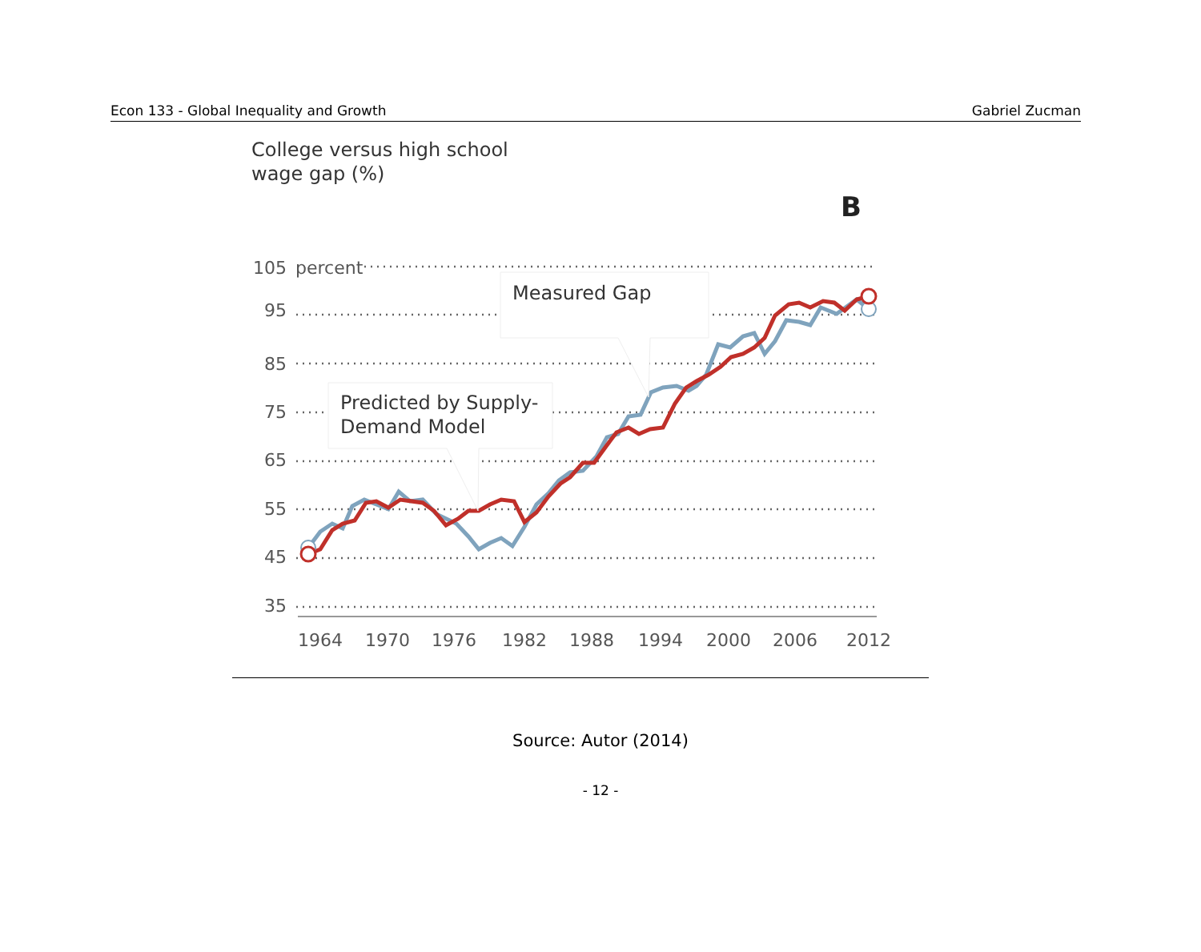Econ 133 - Global Inequality and Growth Gabriel Zucman
College versus high school
wage gap (%)
B
105
95
85
75
65
55
45
35
percent
1964
1970
1976
1982
1988
1994
2000
2006
2012
Measured Gap
Predicted by Supply-
Demand Model
Source: Autor (2014)
- 12 -